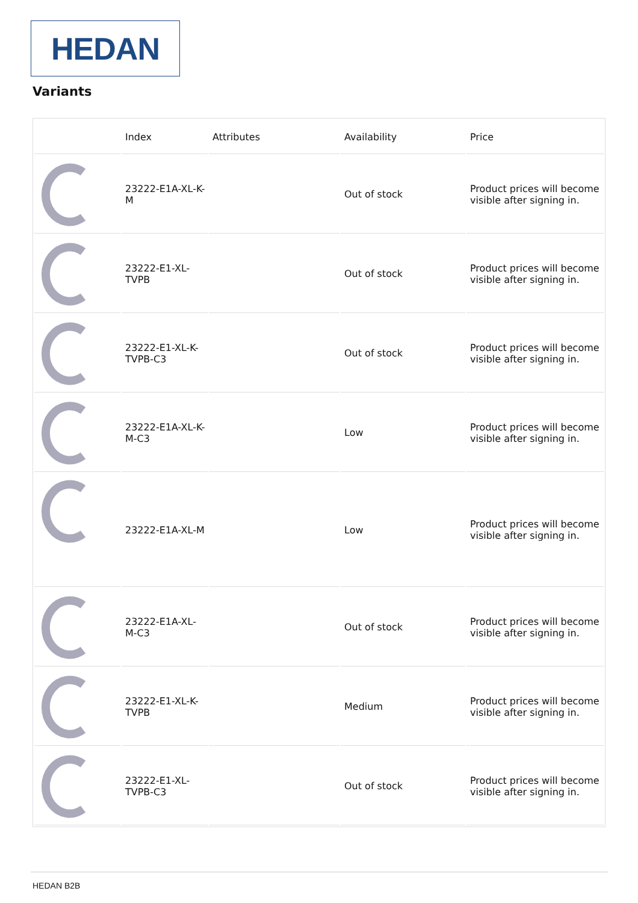HEDAN
Variants
| | Index | Attributes | Availability | Price |
| --- | --- | --- | --- | --- |
| | 23222-E1A-XL-K-M | | Out of stock | Product prices will become visible after signing in. |
| | 23222-E1-XL-TVPB | | Out of stock | Product prices will become visible after signing in. |
| | 23222-E1-XL-K-TVPB-C3 | | Out of stock | Product prices will become visible after signing in. |
| | 23222-E1A-XL-K-M-C3 | | Low | Product prices will become visible after signing in. |
| | 23222-E1A-XL-M | | Low | Product prices will become visible after signing in. |
| | 23222-E1A-XL-M-C3 | | Out of stock | Product prices will become visible after signing in. |
| | 23222-E1-XL-K-TVPB | | Medium | Product prices will become visible after signing in. |
| | 23222-E1-XL-TVPB-C3 | | Out of stock | Product prices will become visible after signing in. |
HEDAN B2B